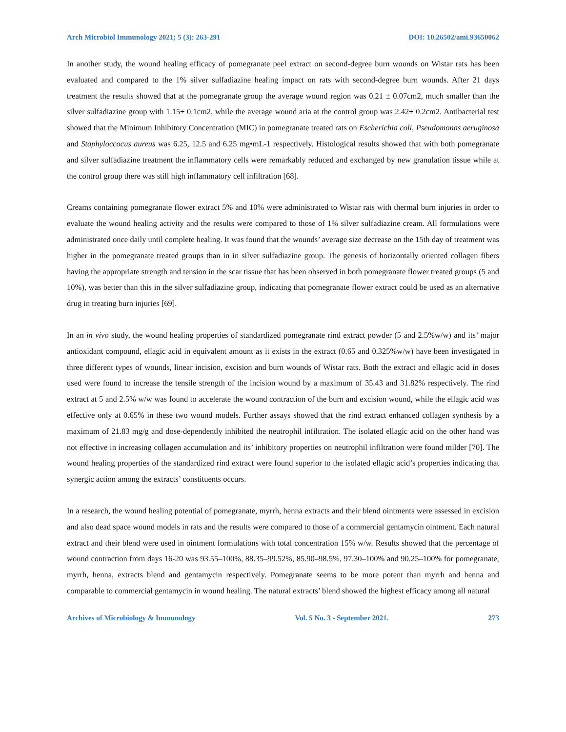Arch Microbiol Immunology 2021; 5 (3): 263-291 DOI: 10.26502/ami.93650062
In another study, the wound healing efficacy of pomegranate peel extract on second-degree burn wounds on Wistar rats has been evaluated and compared to the 1% silver sulfadiazine healing impact on rats with second-degree burn wounds. After 21 days treatment the results showed that at the pomegranate group the average wound region was 0.21 ± 0.07cm2, much smaller than the silver sulfadiazine group with 1.15± 0.1cm2, while the average wound aria at the control group was 2.42± 0.2cm2. Antibacterial test showed that the Minimum Inhibitory Concentration (MIC) in pomegranate treated rats on Escherichia coli, Pseudomonas aeruginosa and Staphyloccocus aureus was 6.25, 12.5 and 6.25 mg•mL-1 respectively. Histological results showed that with both pomegranate and silver sulfadiazine treatment the inflammatory cells were remarkably reduced and exchanged by new granulation tissue while at the control group there was still high inflammatory cell infiltration [68].
Creams containing pomegranate flower extract 5% and 10% were administrated to Wistar rats with thermal burn injuries in order to evaluate the wound healing activity and the results were compared to those of 1% silver sulfadiazine cream. All formulations were administrated once daily until complete healing. It was found that the wounds’ average size decrease on the 15th day of treatment was higher in the pomegranate treated groups than in in silver sulfadiazine group. The genesis of horizontally oriented collagen fibers having the appropriate strength and tension in the scar tissue that has been observed in both pomegranate flower treated groups (5 and 10%), was better than this in the silver sulfadiazine group, indicating that pomegranate flower extract could be used as an alternative drug in treating burn injuries [69].
In an in vivo study, the wound healing properties of standardized pomegranate rind extract powder (5 and 2.5%w/w) and its’ major antioxidant compound, ellagic acid in equivalent amount as it exists in the extract (0.65 and 0.325%w/w) have been investigated in three different types of wounds, linear incision, excision and burn wounds of Wistar rats. Both the extract and ellagic acid in doses used were found to increase the tensile strength of the incision wound by a maximum of 35.43 and 31.82% respectively. The rind extract at 5 and 2.5% w/w was found to accelerate the wound contraction of the burn and excision wound, while the ellagic acid was effective only at 0.65% in these two wound models. Further assays showed that the rind extract enhanced collagen synthesis by a maximum of 21.83 mg/g and dose-dependently inhibited the neutrophil infiltration. The isolated ellagic acid on the other hand was not effective in increasing collagen accumulation and its’ inhibitory properties on neutrophil infiltration were found milder [70]. The wound healing properties of the standardized rind extract were found superior to the isolated ellagic acid’s properties indicating that synergic action among the extracts’ constituents occurs.
In a research, the wound healing potential of pomegranate, myrrh, henna extracts and their blend ointments were assessed in excision and also dead space wound models in rats and the results were compared to those of a commercial gentamycin ointment. Each natural extract and their blend were used in ointment formulations with total concentration 15% w/w. Results showed that the percentage of wound contraction from days 16-20 was 93.55–100%, 88.35–99.52%, 85.90–98.5%, 97.30–100% and 90.25–100% for pomegranate, myrrh, henna, extracts blend and gentamycin respectively. Pomegranate seems to be more potent than myrrh and henna and comparable to commercial gentamycin in wound healing. The natural extracts’ blend showed the highest efficacy among all natural
Archives of Microbiology & Immunology Vol. 5 No. 3 - September 2021. 273